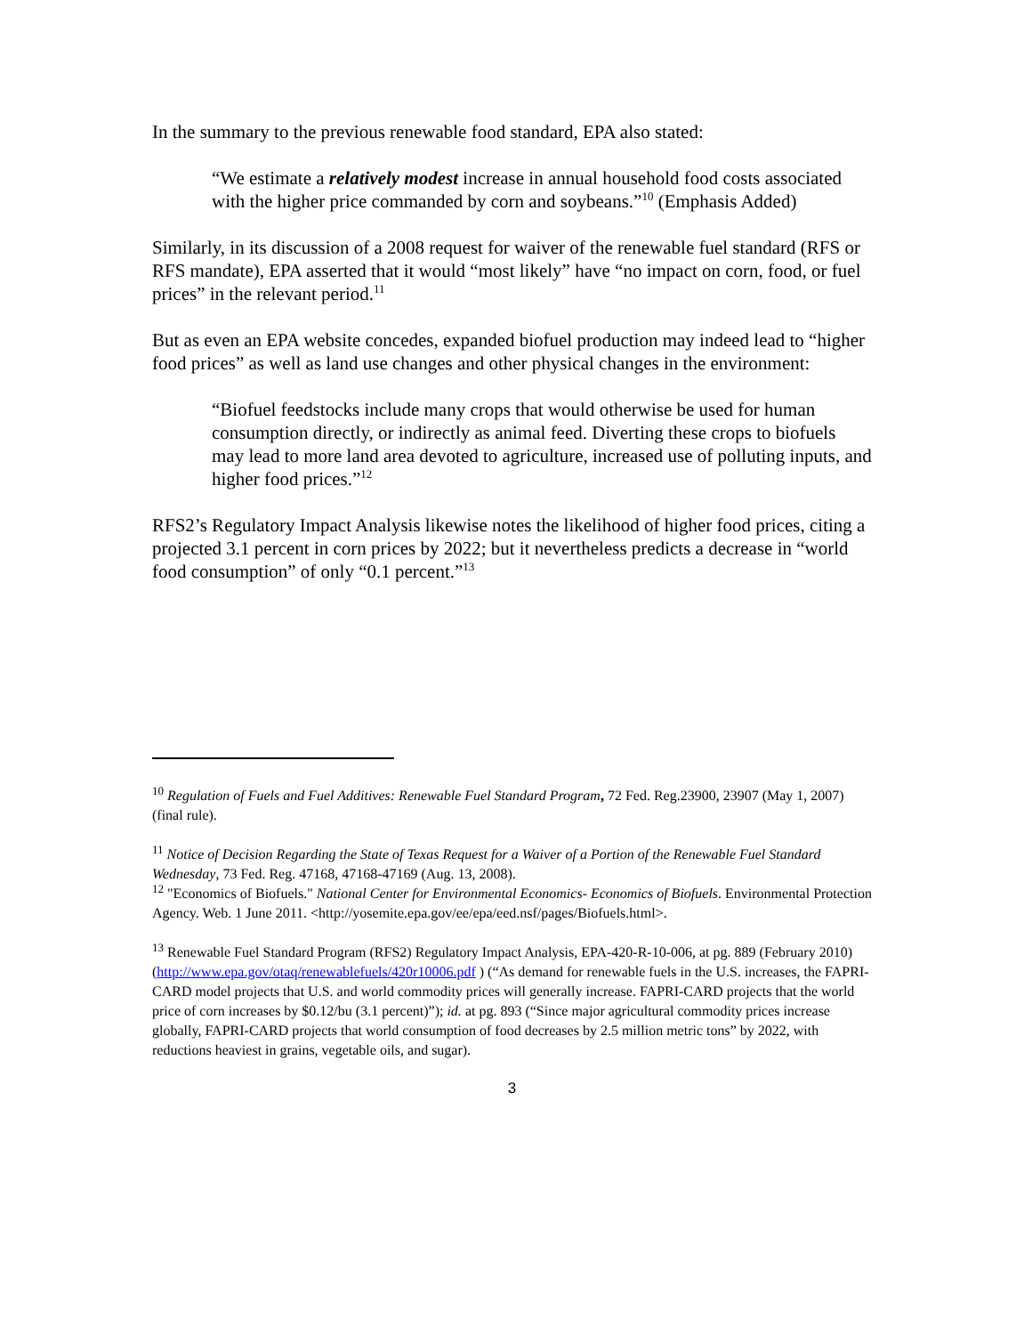In the summary to the previous renewable food standard, EPA also stated:
“We estimate a relatively modest increase in annual household food costs associated with the higher price commanded by corn and soybeans.”<sup>10</sup> (Emphasis Added)
Similarly, in its discussion of a 2008 request for waiver of the renewable fuel standard (RFS or RFS mandate), EPA asserted that it would “most likely” have “no impact on corn, food, or fuel prices” in the relevant period.<sup>11</sup>
But as even an EPA website concedes, expanded biofuel production may indeed lead to “higher food prices” as well as land use changes and other physical changes in the environment:
“Biofuel feedstocks include many crops that would otherwise be used for human consumption directly, or indirectly as animal feed. Diverting these crops to biofuels may lead to more land area devoted to agriculture, increased use of polluting inputs, and higher food prices.”<sup>12</sup>
RFS2’s Regulatory Impact Analysis likewise notes the likelihood of higher food prices, citing a projected 3.1 percent in corn prices by 2022; but it nevertheless predicts a decrease in “world food consumption” of only “0.1 percent.”<sup>13</sup>
<sup>10</sup> Regulation of Fuels and Fuel Additives: Renewable Fuel Standard Program, 72 Fed. Reg.23900, 23907 (May 1, 2007) (final rule).
<sup>11</sup> Notice of Decision Regarding the State of Texas Request for a Waiver of a Portion of the Renewable Fuel Standard Wednesday, 73 Fed. Reg. 47168, 47168-47169 (Aug. 13, 2008).
<sup>12</sup> "Economics of Biofuels." National Center for Environmental Economics- Economics of Biofuels. Environmental Protection Agency. Web. 1 June 2011. <http://yosemite.epa.gov/ee/epa/eed.nsf/pages/Biofuels.html>.
<sup>13</sup> Renewable Fuel Standard Program (RFS2) Regulatory Impact Analysis, EPA-420-R-10-006, at pg. 889 (February 2010) (http://www.epa.gov/otaq/renewablefuels/420r10006.pdf ) (“As demand for renewable fuels in the U.S. increases, the FAPRI-CARD model projects that U.S. and world commodity prices will generally increase. FAPRI-CARD projects that the world price of corn increases by $0.12/bu (3.1 percent)”); id. at pg. 893 (“Since major agricultural commodity prices increase globally, FAPRI-CARD projects that world consumption of food decreases by 2.5 million metric tons” by 2022, with reductions heaviest in grains, vegetable oils, and sugar).
3